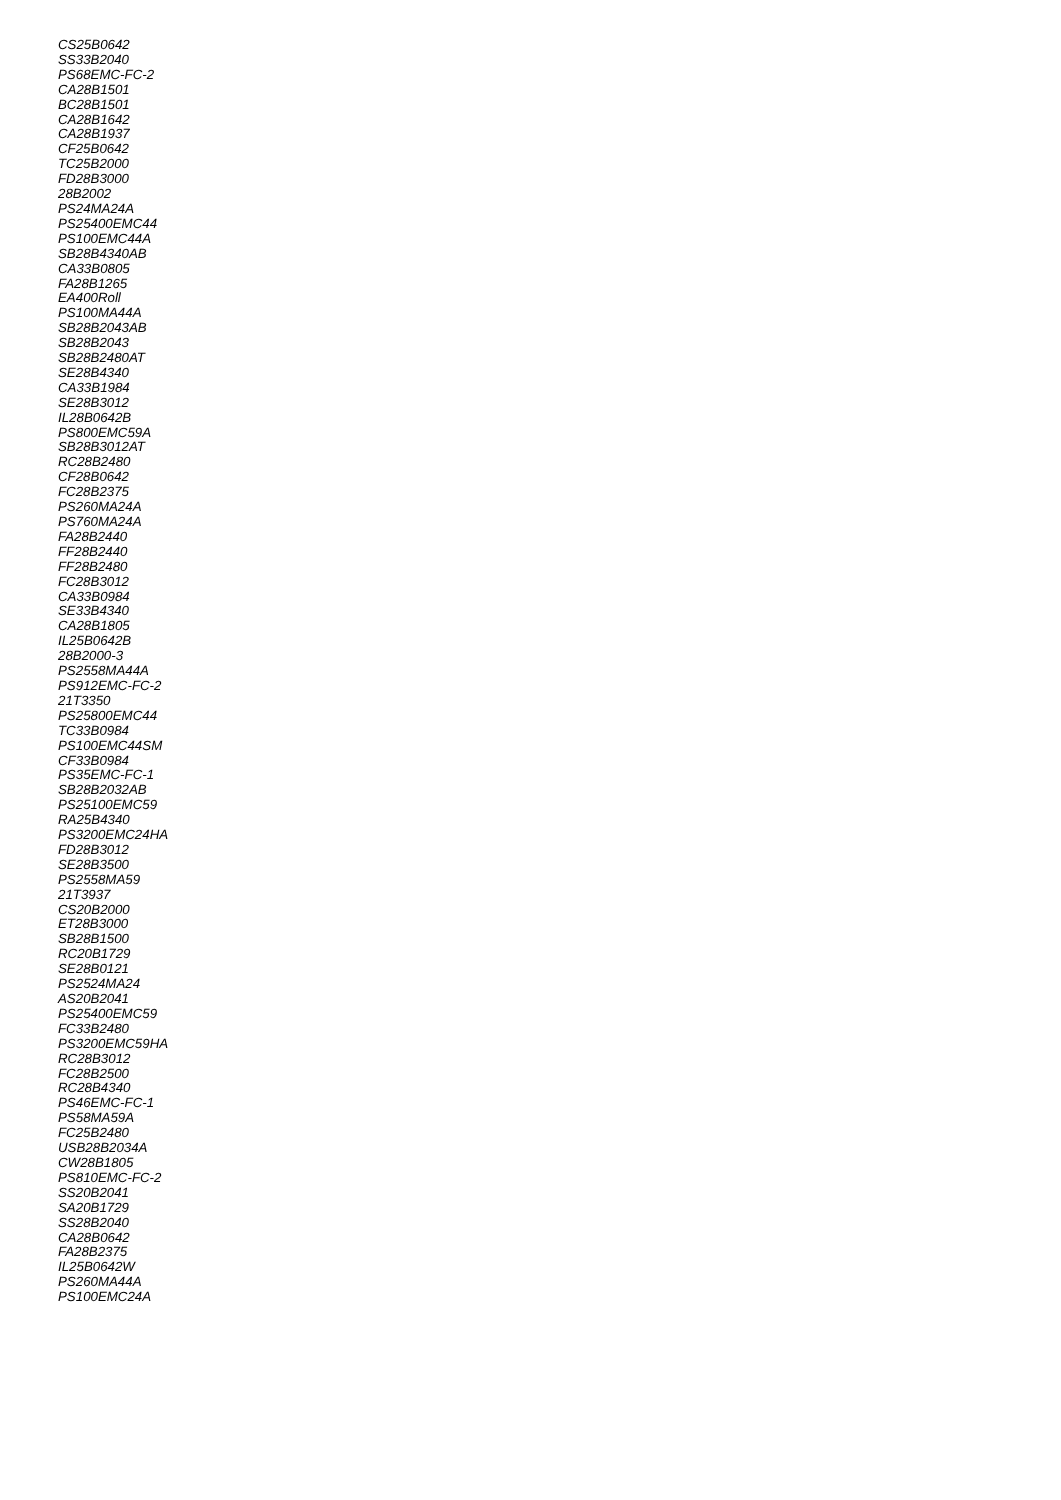CS25B0642
SS33B2040
PS68EMC-FC-2
CA28B1501
BC28B1501
CA28B1642
CA28B1937
CF25B0642
TC25B2000
FD28B3000
28B2002
PS24MA24A
PS25400EMC44
PS100EMC44A
SB28B4340AB
CA33B0805
FA28B1265
EA400Roll
PS100MA44A
SB28B2043AB
SB28B2043
SB28B2480AT
SE28B4340
CA33B1984
SE28B3012
IL28B0642B
PS800EMC59A
SB28B3012AT
RC28B2480
CF28B0642
FC28B2375
PS260MA24A
PS760MA24A
FA28B2440
FF28B2440
FF28B2480
FC28B3012
CA33B0984
SE33B4340
CA28B1805
IL25B0642B
28B2000-3
PS2558MA44A
PS912EMC-FC-2
21T3350
PS25800EMC44
TC33B0984
PS100EMC44SM
CF33B0984
PS35EMC-FC-1
SB28B2032AB
PS25100EMC59
RA25B4340
PS3200EMC24HA
FD28B3012
SE28B3500
PS2558MA59
21T3937
CS20B2000
ET28B3000
SB28B1500
RC20B1729
SE28B0121
PS2524MA24
AS20B2041
PS25400EMC59
FC33B2480
PS3200EMC59HA
RC28B3012
FC28B2500
RC28B4340
PS46EMC-FC-1
PS58MA59A
FC25B2480
USB28B2034A
CW28B1805
PS810EMC-FC-2
SS20B2041
SA20B1729
SS28B2040
CA28B0642
FA28B2375
IL25B0642W
PS260MA44A
PS100EMC24A